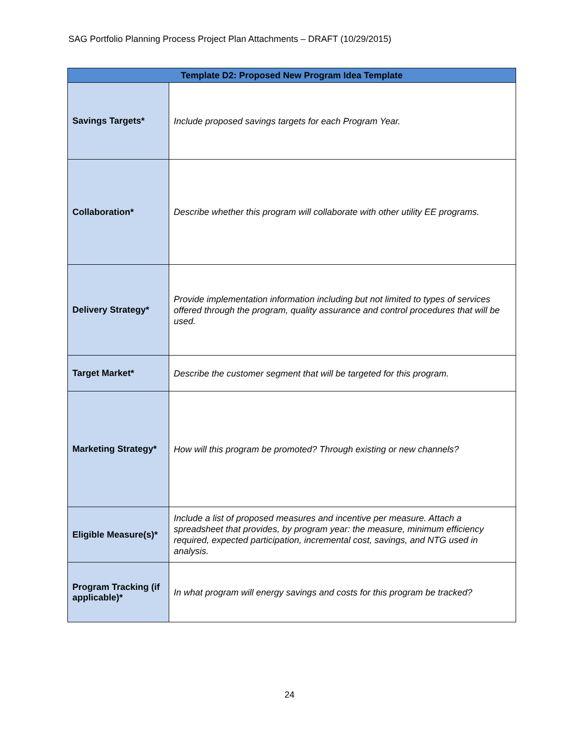SAG Portfolio Planning Process Project Plan Attachments – DRAFT (10/29/2015)
| Template D2: Proposed New Program Idea Template | |
| --- | --- |
| Savings Targets* | Include proposed savings targets for each Program Year. |
| Collaboration* | Describe whether this program will collaborate with other utility EE programs. |
| Delivery Strategy* | Provide implementation information including but not limited to types of services offered through the program, quality assurance and control procedures that will be used. |
| Target Market* | Describe the customer segment that will be targeted for this program. |
| Marketing Strategy* | How will this program be promoted? Through existing or new channels? |
| Eligible Measure(s)* | Include a list of proposed measures and incentive per measure. Attach a spreadsheet that provides, by program year: the measure, minimum efficiency required, expected participation, incremental cost, savings, and NTG used in analysis. |
| Program Tracking (if applicable)* | In what program will energy savings and costs for this program be tracked? |
24